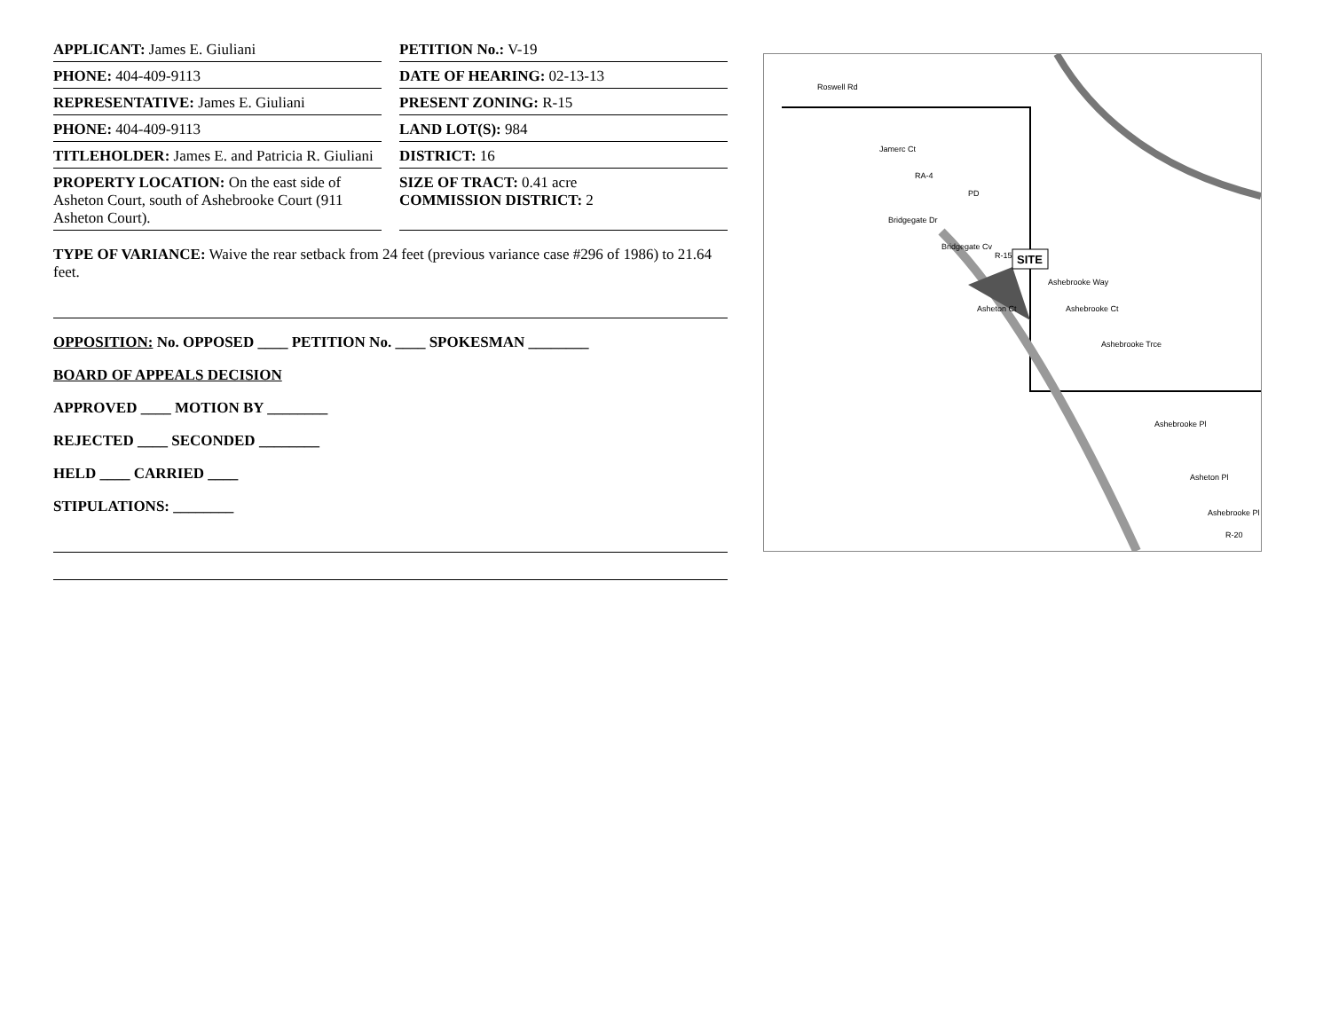APPLICANT: James E. Giuliani PETITION No.: V-19
PHONE: 404-409-9113 DATE OF HEARING: 02-13-13
REPRESENTATIVE: James E. Giuliani
PRESENT ZONING: R-15
PHONE: 404-409-9113 LAND LOT(S): 984
TITLEHOLDER: James E. and Patricia R. Giuliani
DISTRICT: 16
PROPERTY LOCATION: On the east side of Asheton Court, south of Ashebrooke Court (911 Asheton Court).
SIZE OF TRACT: 0.41 acre
COMMISSION DISTRICT: 2
TYPE OF VARIANCE: Waive the rear setback from 24 feet (previous variance case #296 of 1986) to 21.64 feet.
OPPOSITION: No. OPPOSED ____ PETITION No. ____ SPOKESMAN ________
BOARD OF APPEALS DECISION
APPROVED ____ MOTION BY ________
REJECTED ____ SECONDED ________
HELD ____ CARRIED ____
STIPULATIONS: ________
SITE
Roswell Rd
Jamerc Ct
RA-4
PD
Bridgegate Dr
Bridgegate Cv
R-15
Asheton Ct
Ashebrooke Way
Ashebrooke Ct
Ashebrooke Trce
Ashebrooke Pl
Asheton Pl
Ashebrooke Pl
R-20